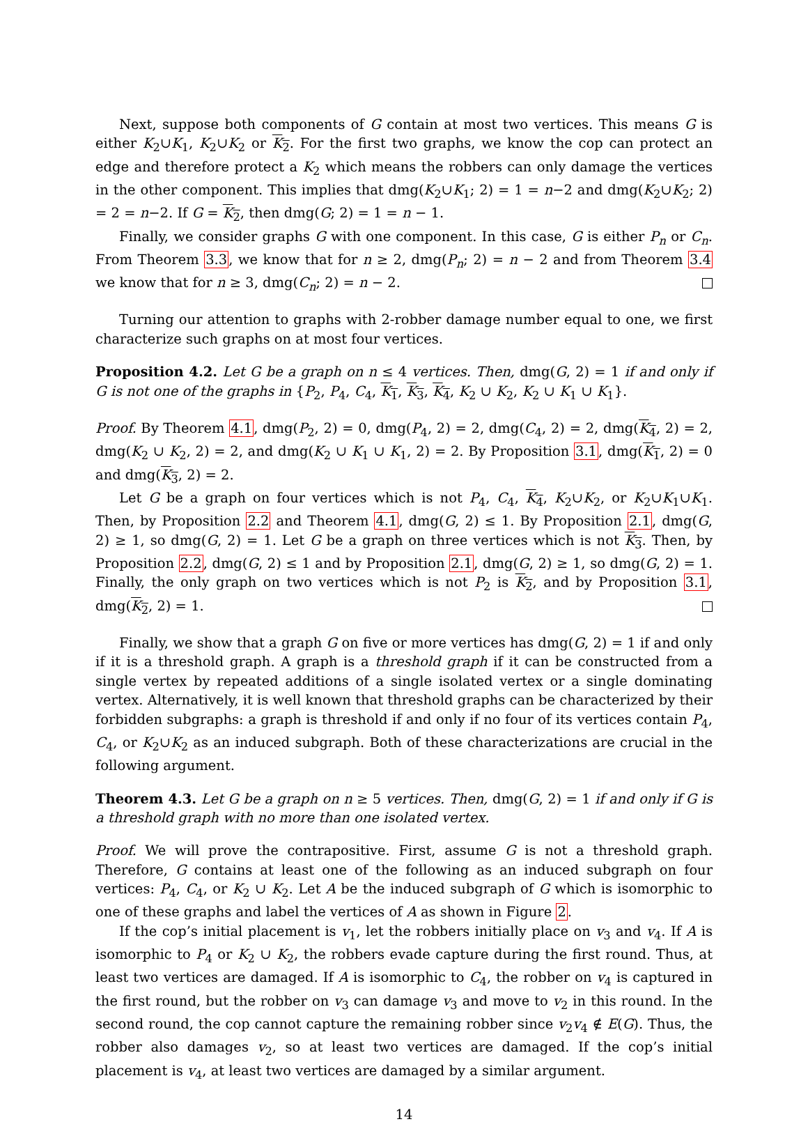Next, suppose both components of G contain at most two vertices. This means G is either K<sub>2</sub>∪K<sub>1</sub>, K<sub>2</sub>∪K<sub>2</sub> or K<sub>2</sub>. For the first two graphs, we know the cop can protect an edge and therefore protect a K<sub>2</sub> which means the robbers can only damage the vertices in the other component. This implies that dmg(K<sub>2</sub>∪K<sub>1</sub>; 2) = 1 = n−2 and dmg(K<sub>2</sub>∪K<sub>2</sub>; 2) = 2 = n−2. If G = K<sub>2</sub>, then dmg(G; 2) = 1 = n − 1.
Finally, we consider graphs G with one component. In this case, G is either P<sub>n</sub> or C<sub>n</sub>. From Theorem 3.3, we know that for n ≥ 2, dmg(P<sub>n</sub>; 2) = n − 2 and from Theorem 3.4 we know that for n ≥ 3, dmg(C<sub>n</sub>; 2) = n − 2.
Turning our attention to graphs with 2-robber damage number equal to one, we first characterize such graphs on at most four vertices.
Proposition 4.2. Let G be a graph on n ≤ 4 vertices. Then, dmg(G, 2) = 1 if and only if G is not one of the graphs in {P<sub>2</sub>, P<sub>4</sub>, C<sub>4</sub>, K<sub>1</sub>, K<sub>3</sub>, K<sub>4</sub>, K<sub>2</sub> ∪ K<sub>2</sub>, K<sub>2</sub> ∪ K<sub>1</sub> ∪ K<sub>1</sub>}.
Proof. By Theorem 4.1, dmg(P<sub>2</sub>, 2) = 0, dmg(P<sub>4</sub>, 2) = 2, dmg(C<sub>4</sub>, 2) = 2, dmg(K<sub>4</sub>, 2) = 2, dmg(K<sub>2</sub> ∪ K<sub>2</sub>, 2) = 2, and dmg(K<sub>2</sub> ∪ K<sub>1</sub> ∪ K<sub>1</sub>, 2) = 2. By Proposition 3.1, dmg(K<sub>1</sub>, 2) = 0 and dmg(K<sub>3</sub>, 2) = 2.
Let G be a graph on four vertices which is not P<sub>4</sub>, C<sub>4</sub>, K<sub>4</sub>, K<sub>2</sub>∪K<sub>2</sub>, or K<sub>2</sub>∪K<sub>1</sub>∪K<sub>1</sub>. Then, by Proposition 2.2 and Theorem 4.1, dmg(G, 2) ≤ 1. By Proposition 2.1, dmg(G, 2) ≥ 1, so dmg(G, 2) = 1. Let G be a graph on three vertices which is not K<sub>3</sub>. Then, by Proposition 2.2, dmg(G, 2) ≤ 1 and by Proposition 2.1, dmg(G, 2) ≥ 1, so dmg(G, 2) = 1. Finally, the only graph on two vertices which is not P<sub>2</sub> is K<sub>2</sub>, and by Proposition 3.1, dmg(K<sub>2</sub>, 2) = 1.
Finally, we show that a graph G on five or more vertices has dmg(G, 2) = 1 if and only if it is a threshold graph. A graph is a threshold graph if it can be constructed from a single vertex by repeated additions of a single isolated vertex or a single dominating vertex. Alternatively, it is well known that threshold graphs can be characterized by their forbidden subgraphs: a graph is threshold if and only if no four of its vertices contain P<sub>4</sub>, C<sub>4</sub>, or K<sub>2</sub>∪K<sub>2</sub> as an induced subgraph. Both of these characterizations are crucial in the following argument.
Theorem 4.3. Let G be a graph on n ≥ 5 vertices. Then, dmg(G, 2) = 1 if and only if G is a threshold graph with no more than one isolated vertex.
Proof. We will prove the contrapositive. First, assume G is not a threshold graph. Therefore, G contains at least one of the following as an induced subgraph on four vertices: P<sub>4</sub>, C<sub>4</sub>, or K<sub>2</sub> ∪ K<sub>2</sub>. Let A be the induced subgraph of G which is isomorphic to one of these graphs and label the vertices of A as shown in Figure 2.
If the cop’s initial placement is v<sub>1</sub>, let the robbers initially place on v<sub>3</sub> and v<sub>4</sub>. If A is isomorphic to P<sub>4</sub> or K<sub>2</sub> ∪ K<sub>2</sub>, the robbers evade capture during the first round. Thus, at least two vertices are damaged. If A is isomorphic to C<sub>4</sub>, the robber on v<sub>4</sub> is captured in the first round, but the robber on v<sub>3</sub> can damage v<sub>3</sub> and move to v<sub>2</sub> in this round. In the second round, the cop cannot capture the remaining robber since v<sub>2</sub>v<sub>4</sub> ∉ E(G). Thus, the robber also damages v<sub>2</sub>, so at least two vertices are damaged. If the cop’s initial placement is v<sub>4</sub>, at least two vertices are damaged by a similar argument.
14